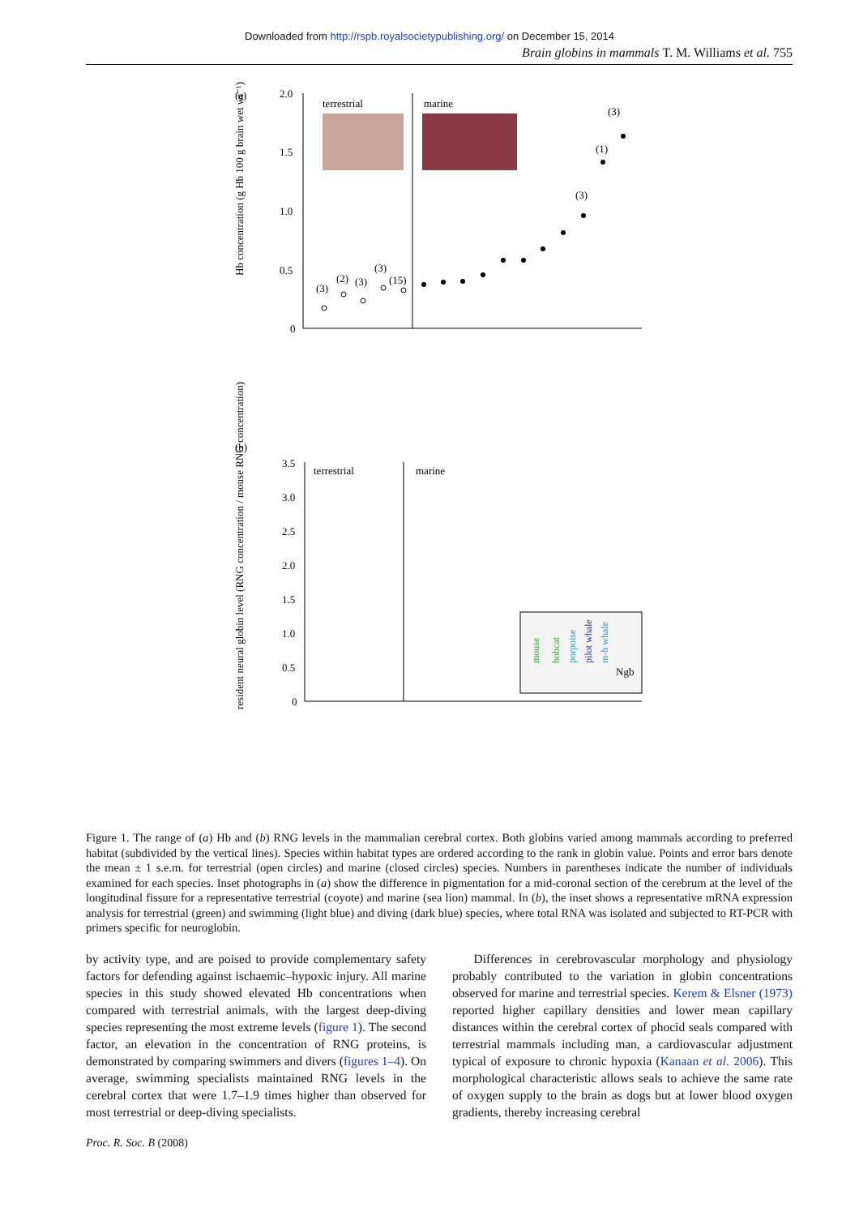Downloaded from http://rspb.royalsocietypublishing.org/ on December 15, 2014
Brain globins in mammals T. M. Williams et al. 755
(a)
2.0
1.5
1.0
0.5
0
Hb concentration (g Hb 100 g brain wet wt⁻¹)
terrestrial
marine
(3)
(1)
(3)
(3)
(2)
(3)
(3)
(15)
(b)
3.5
3.0
2.5
2.0
1.5
1.0
0.5
0
resident neural globin level (RNG concentration / mouse RNG concentration)
terrestrial
marine
Ngb
mouse
bobcat
porpoise
pilot whale
m-h whale
mountain lion bobcat coyote red fox mouse common dolphin California sea lion bottlenose dolphin Risso's dolphin melon-headed whale beaked whale sea otter elephant seal (weaner) harbour porpoise Pacific white-sided dolphin pilot whale
Figure 1. The range of (a) Hb and (b) RNG levels in the mammalian cerebral cortex. Both globins varied among mammals according to preferred habitat (subdivided by the vertical lines). Species within habitat types are ordered according to the rank in globin value. Points and error bars denote the mean ± 1 s.e.m. for terrestrial (open circles) and marine (closed circles) species. Numbers in parentheses indicate the number of individuals examined for each species. Inset photographs in (a) show the difference in pigmentation for a mid-coronal section of the cerebrum at the level of the longitudinal fissure for a representative terrestrial (coyote) and marine (sea lion) mammal. In (b), the inset shows a representative mRNA expression analysis for terrestrial (green) and swimming (light blue) and diving (dark blue) species, where total RNA was isolated and subjected to RT-PCR with primers specific for neuroglobin.
by activity type, and are poised to provide complementary safety factors for defending against ischaemic–hypoxic injury. All marine species in this study showed elevated Hb concentrations when compared with terrestrial animals, with the largest deep-diving species representing the most extreme levels (figure 1). The second factor, an elevation in the concentration of RNG proteins, is demonstrated by comparing swimmers and divers (figures 1–4). On average, swimming specialists maintained RNG levels in the cerebral cortex that were 1.7–1.9 times higher than observed for most terrestrial or deep-diving specialists.
Differences in cerebrovascular morphology and physiology probably contributed to the variation in globin concentrations observed for marine and terrestrial species. Kerem & Elsner (1973) reported higher capillary densities and lower mean capillary distances within the cerebral cortex of phocid seals compared with terrestrial mammals including man, a cardiovascular adjustment typical of exposure to chronic hypoxia (Kanaan et al. 2006). This morphological characteristic allows seals to achieve the same rate of oxygen supply to the brain as dogs but at lower blood oxygen gradients, thereby increasing cerebral
Proc. R. Soc. B (2008)